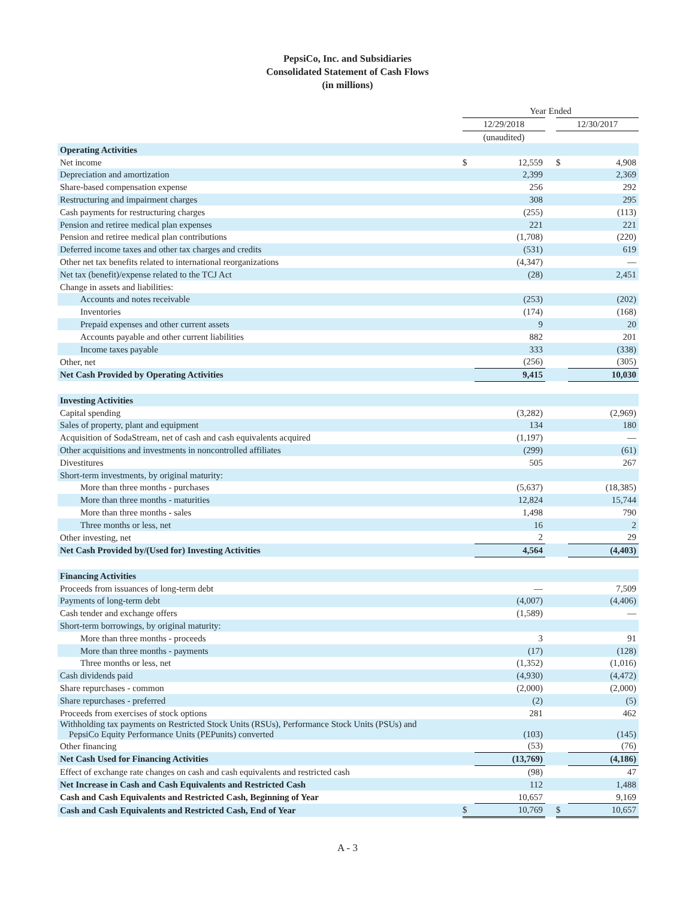PepsiCo, Inc. and Subsidiaries
Consolidated Statement of Cash Flows
(in millions)
| | Year Ended | | | | |
| | 12/29/2018 | | | 12/30/2017 | |
| | (unaudited) | | | | |
| Operating Activities | | | | | |
| Net income | $ | 12,559 | | $ | 4,908 |
| Depreciation and amortization | | 2,399 | | | 2,369 |
| Share-based compensation expense | | 256 | | | 292 |
| Restructuring and impairment charges | | 308 | | | 295 |
| Cash payments for restructuring charges | | (255) | | | (113) |
| Pension and retiree medical plan expenses | | 221 | | | 221 |
| Pension and retiree medical plan contributions | | (1,708) | | | (220) |
| Deferred income taxes and other tax charges and credits | | (531) | | | 619 |
| Other net tax benefits related to international reorganizations | | (4,347) | | | — |
| Net tax (benefit)/expense related to the TCJ Act | | (28) | | | 2,451 |
| Change in assets and liabilities: | | | | | |
| Accounts and notes receivable | | (253) | | | (202) |
| Inventories | | (174) | | | (168) |
| Prepaid expenses and other current assets | | 9 | | | 20 |
| Accounts payable and other current liabilities | | 882 | | | 201 |
| Income taxes payable | | 333 | | | (338) |
| Other, net | | (256) | | | (305) |
| Net Cash Provided by Operating Activities | | 9,415 | | | 10,030 |
| Investing Activities | | | | | |
| Capital spending | | (3,282) | | | (2,969) |
| Sales of property, plant and equipment | | 134 | | | 180 |
| Acquisition of SodaStream, net of cash and cash equivalents acquired | | (1,197) | | | — |
| Other acquisitions and investments in noncontrolled affiliates | | (299) | | | (61) |
| Divestitures | | 505 | | | 267 |
| Short-term investments, by original maturity: | | | | | |
| More than three months - purchases | | (5,637) | | | (18,385) |
| More than three months - maturities | | 12,824 | | | 15,744 |
| More than three months - sales | | 1,498 | | | 790 |
| Three months or less, net | | 16 | | | 2 |
| Other investing, net | | 2 | | | 29 |
| Net Cash Provided by/(Used for) Investing Activities | | 4,564 | | | (4,403) |
| Financing Activities | | | | | |
| Proceeds from issuances of long-term debt | | — | | | 7,509 |
| Payments of long-term debt | | (4,007) | | | (4,406) |
| Cash tender and exchange offers | | (1,589) | | | — |
| Short-term borrowings, by original maturity: | | | | | |
| More than three months - proceeds | | 3 | | | 91 |
| More than three months - payments | | (17) | | | (128) |
| Three months or less, net | | (1,352) | | | (1,016) |
| Cash dividends paid | | (4,930) | | | (4,472) |
| Share repurchases - common | | (2,000) | | | (2,000) |
| Share repurchases - preferred | | (2) | | | (5) |
| Proceeds from exercises of stock options | | 281 | | | 462 |
| Withholding tax payments on Restricted Stock Units (RSUs), Performance Stock Units (PSUs) and PepsiCo Equity Performance Units (PEPunits) converted | | (103) | | | (145) |
| Other financing | | (53) | | | (76) |
| Net Cash Used for Financing Activities | | (13,769) | | | (4,186) |
| Effect of exchange rate changes on cash and cash equivalents and restricted cash | | (98) | | | 47 |
| Net Increase in Cash and Cash Equivalents and Restricted Cash | | 112 | | | 1,488 |
| Cash and Cash Equivalents and Restricted Cash, Beginning of Year | | 10,657 | | | 9,169 |
| Cash and Cash Equivalents and Restricted Cash, End of Year | $ | 10,769 | | $ | 10,657 |
A - 3